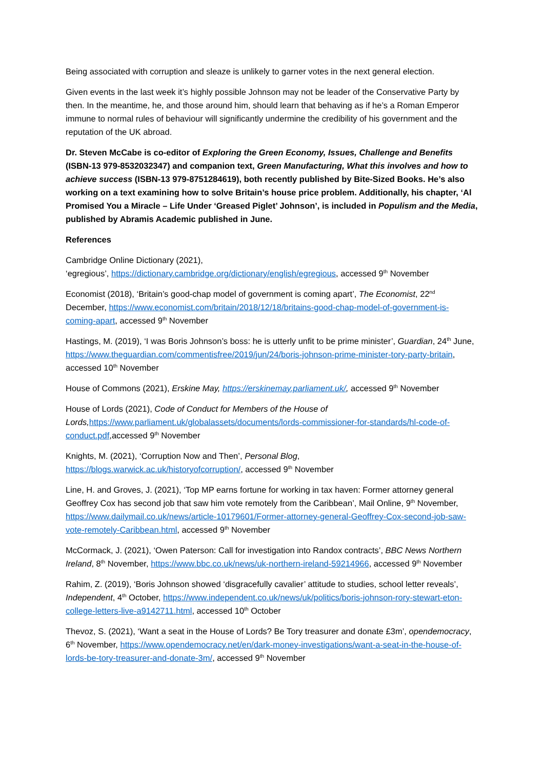Being associated with corruption and sleaze is unlikely to garner votes in the next general election.
Given events in the last week it’s highly possible Johnson may not be leader of the Conservative Party by then. In the meantime, he, and those around him, should learn that behaving as if he’s a Roman Emperor immune to normal rules of behaviour will significantly undermine the credibility of his government and the reputation of the UK abroad.
Dr. Steven McCabe is co-editor of Exploring the Green Economy, Issues, Challenge and Benefits (ISBN-13 979-8532032347) and companion text, Green Manufacturing, What this involves and how to achieve success (ISBN-13 979-8751284619), both recently published by Bite-Sized Books. He’s also working on a text examining how to solve Britain’s house price problem. Additionally, his chapter, ‘Al Promised You a Miracle – Life Under ‘Greased Piglet’ Johnson’, is included in Populism and the Media, published by Abramis Academic published in June.
References
Cambridge Online Dictionary (2021),
‘egregious’, https://dictionary.cambridge.org/dictionary/english/egregious, accessed 9<sup>th</sup> November
Economist (2018), ‘Britain’s good-chap model of government is coming apart’, The Economist, 22<sup>nd</sup> December, https://www.economist.com/britain/2018/12/18/britains-good-chap-model-of-government-is-coming-apart, accessed 9<sup>th</sup> November
Hastings, M. (2019), ‘I was Boris Johnson’s boss: he is utterly unfit to be prime minister’, Guardian, 24<sup>th</sup> June, https://www.theguardian.com/commentisfree/2019/jun/24/boris-johnson-prime-minister-tory-party-britain, accessed 10<sup>th</sup> November
House of Commons (2021), Erskine May, https://erskinemay.parliament.uk/, accessed 9<sup>th</sup> November
House of Lords (2021), Code of Conduct for Members of the House of Lords, https://www.parliament.uk/globalassets/documents/lords-commissioner-for-standards/hl-code-of-conduct.pdf,accessed 9<sup>th</sup> November
Knights, M. (2021), ‘Corruption Now and Then’, Personal Blog, https://blogs.warwick.ac.uk/historyofcorruption/, accessed 9<sup>th</sup> November
Line, H. and Groves, J. (2021), ‘Top MP earns fortune for working in tax haven: Former attorney general Geoffrey Cox has second job that saw him vote remotely from the Caribbean’, Mail Online, 9<sup>th</sup> November, https://www.dailymail.co.uk/news/article-10179601/Former-attorney-general-Geoffrey-Cox-second-job-saw-vote-remotely-Caribbean.html, accessed 9<sup>th</sup> November
McCormack, J. (2021), ‘Owen Paterson: Call for investigation into Randox contracts’, BBC News Northern Ireland, 8<sup>th</sup> November, https://www.bbc.co.uk/news/uk-northern-ireland-59214966, accessed 9<sup>th</sup> November
Rahim, Z. (2019), ‘Boris Johnson showed ‘disgracefully cavalier’ attitude to studies, school letter reveals’, Independent, 4<sup>th</sup> October, https://www.independent.co.uk/news/uk/politics/boris-johnson-rory-stewart-eton-college-letters-live-a9142711.html, accessed 10<sup>th</sup> October
Thevoz, S. (2021), ‘Want a seat in the House of Lords? Be Tory treasurer and donate £3m’, opendemocracy, 6<sup>th</sup> November, https://www.opendemocracy.net/en/dark-money-investigations/want-a-seat-in-the-house-of-lords-be-tory-treasurer-and-donate-3m/, accessed 9<sup>th</sup> November